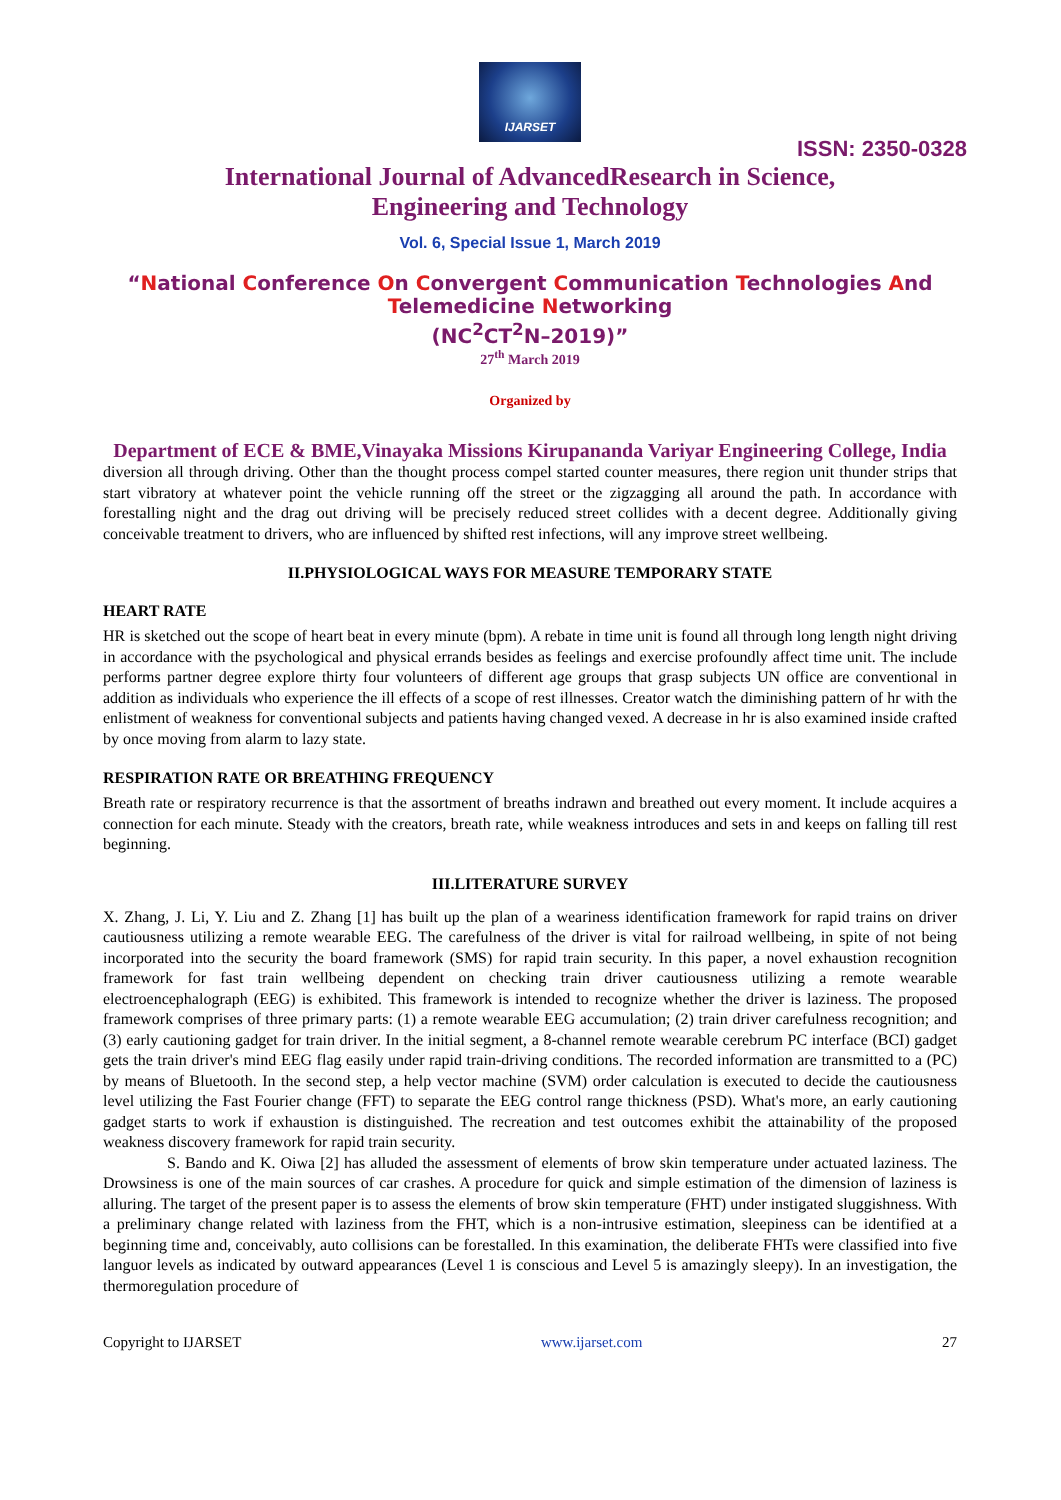IJARSET
ISSN: 2350-0328
International Journal of AdvancedResearch in Science,
Engineering and Technology
Vol. 6, Special Issue 1, March 2019
“National Conference On Convergent Communication Technologies And
Telemedicine Networking
(NC<sup>2</sup>CT<sup>2</sup>N–2019)”
27<sup>th</sup> March 2019
Organized by
Department of ECE & BME,Vinayaka Missions Kirupananda Variyar Engineering College, India
diversion all through driving. Other than the thought process compel started counter measures, there region unit thunder strips that start vibratory at whatever point the vehicle running off the street or the zigzagging all around the path. In accordance with forestalling night and the drag out driving will be precisely reduced street collides with a decent degree. Additionally giving conceivable treatment to drivers, who are influenced by shifted rest infections, will any improve street wellbeing.
II.PHYSIOLOGICAL WAYS FOR MEASURE TEMPORARY STATE
HEART RATE
HR is sketched out the scope of heart beat in every minute (bpm). A rebate in time unit is found all through long length night driving in accordance with the psychological and physical errands besides as feelings and exercise profoundly affect time unit. The include performs partner degree explore thirty four volunteers of different age groups that grasp subjects UN office are conventional in addition as individuals who experience the ill effects of a scope of rest illnesses. Creator watch the diminishing pattern of hr with the enlistment of weakness for conventional subjects and patients having changed vexed. A decrease in hr is also examined inside crafted by once moving from alarm to lazy state.
RESPIRATION RATE OR BREATHING FREQUENCY
Breath rate or respiratory recurrence is that the assortment of breaths indrawn and breathed out every moment. It include acquires a connection for each minute. Steady with the creators, breath rate, while weakness introduces and sets in and keeps on falling till rest beginning.
III.LITERATURE SURVEY
X. Zhang, J. Li, Y. Liu and Z. Zhang [1] has built up the plan of a weariness identification framework for rapid trains on driver cautiousness utilizing a remote wearable EEG. The carefulness of the driver is vital for railroad wellbeing, in spite of not being incorporated into the security the board framework (SMS) for rapid train security. In this paper, a novel exhaustion recognition framework for fast train wellbeing dependent on checking train driver cautiousness utilizing a remote wearable electroencephalograph (EEG) is exhibited. This framework is intended to recognize whether the driver is laziness. The proposed framework comprises of three primary parts: (1) a remote wearable EEG accumulation; (2) train driver carefulness recognition; and (3) early cautioning gadget for train driver. In the initial segment, a 8-channel remote wearable cerebrum PC interface (BCI) gadget gets the train driver's mind EEG flag easily under rapid train-driving conditions. The recorded information are transmitted to a (PC) by means of Bluetooth. In the second step, a help vector machine (SVM) order calculation is executed to decide the cautiousness level utilizing the Fast Fourier change (FFT) to separate the EEG control range thickness (PSD). What's more, an early cautioning gadget starts to work if exhaustion is distinguished. The recreation and test outcomes exhibit the attainability of the proposed weakness discovery framework for rapid train security.
S. Bando and K. Oiwa [2] has alluded the assessment of elements of brow skin temperature under actuated laziness. The Drowsiness is one of the main sources of car crashes. A procedure for quick and simple estimation of the dimension of laziness is alluring. The target of the present paper is to assess the elements of brow skin temperature (FHT) under instigated sluggishness. With a preliminary change related with laziness from the FHT, which is a non-intrusive estimation, sleepiness can be identified at a beginning time and, conceivably, auto collisions can be forestalled. In this examination, the deliberate FHTs were classified into five languor levels as indicated by outward appearances (Level 1 is conscious and Level 5 is amazingly sleepy). In an investigation, the thermoregulation procedure of
Copyright to IJARSET www.ijarset.com 27